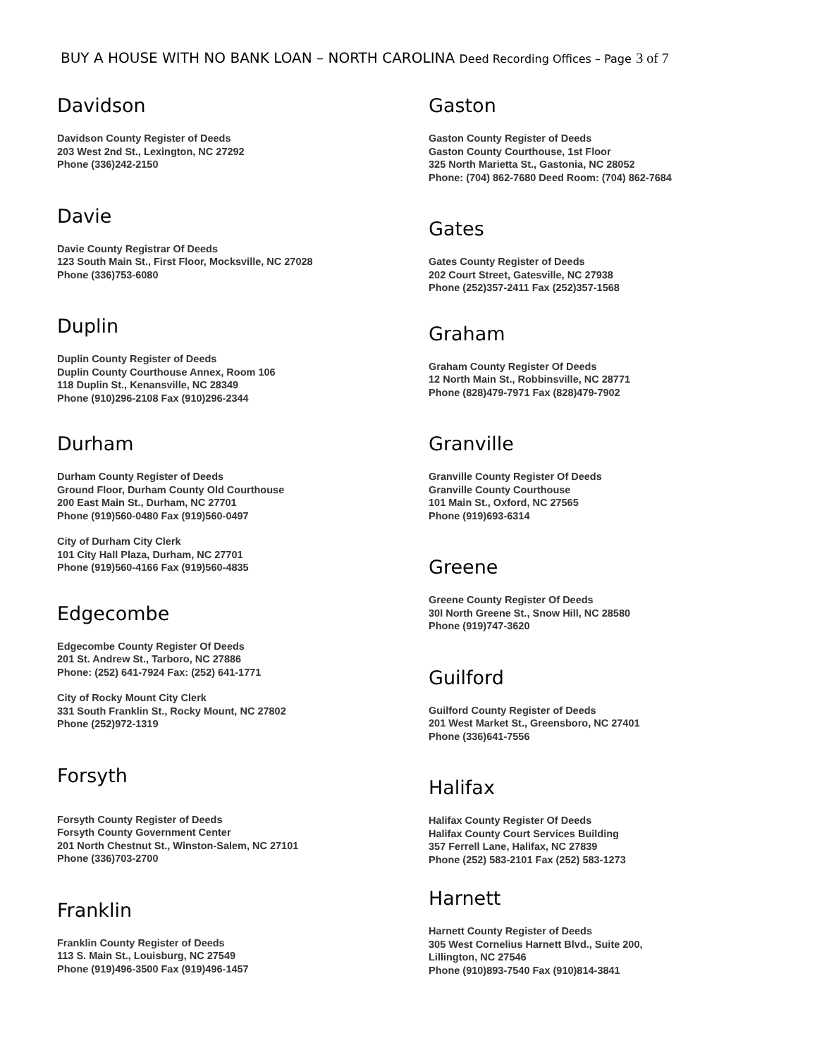BUY A HOUSE WITH NO BANK LOAN – NORTH CAROLINA Deed Recording Offices – Page 3 of 7
Davidson
Davidson County Register of Deeds
203 West 2nd St., Lexington, NC 27292
Phone (336)242-2150
Davie
Davie County Registrar Of Deeds
123 South Main St., First Floor, Mocksville, NC 27028
Phone (336)753-6080
Duplin
Duplin County Register of Deeds
Duplin County Courthouse Annex, Room 106
118 Duplin St., Kenansville, NC 28349
Phone (910)296-2108 Fax (910)296-2344
Durham
Durham County Register of Deeds
Ground Floor, Durham County Old Courthouse
200 East Main St., Durham, NC 27701
Phone (919)560-0480 Fax (919)560-0497
City of Durham City Clerk
101 City Hall Plaza, Durham, NC 27701
Phone (919)560-4166 Fax (919)560-4835
Edgecombe
Edgecombe County Register Of Deeds
201 St. Andrew St., Tarboro, NC 27886
Phone: (252) 641-7924 Fax: (252) 641-1771
City of Rocky Mount City Clerk
331 South Franklin St., Rocky Mount, NC 27802
Phone (252)972-1319
Forsyth
Forsyth County Register of Deeds
Forsyth County Government Center
201 North Chestnut St., Winston-Salem, NC 27101
Phone (336)703-2700
Franklin
Franklin County Register of Deeds
113 S. Main St., Louisburg, NC 27549
Phone (919)496-3500 Fax (919)496-1457
Gaston
Gaston County Register of Deeds
Gaston County Courthouse, 1st Floor
325 North Marietta St., Gastonia, NC 28052
Phone: (704) 862-7680 Deed Room: (704) 862-7684
Gates
Gates County Register of Deeds
202 Court Street, Gatesville, NC 27938
Phone (252)357-2411 Fax (252)357-1568
Graham
Graham County Register Of Deeds
12 North Main St., Robbinsville, NC 28771
Phone (828)479-7971 Fax (828)479-7902
Granville
Granville County Register Of Deeds
Granville County Courthouse
101 Main St., Oxford, NC 27565
Phone (919)693-6314
Greene
Greene County Register Of Deeds
30l North Greene St., Snow Hill, NC 28580
Phone (919)747-3620
Guilford
Guilford County Register of Deeds
201 West Market St., Greensboro, NC 27401
Phone (336)641-7556
Halifax
Halifax County Register Of Deeds
Halifax County Court Services Building
357 Ferrell Lane, Halifax, NC 27839
Phone (252) 583-2101 Fax (252) 583-1273
Harnett
Harnett County Register of Deeds
305 West Cornelius Harnett Blvd., Suite 200,
Lillington, NC 27546
Phone (910)893-7540 Fax (910)814-3841